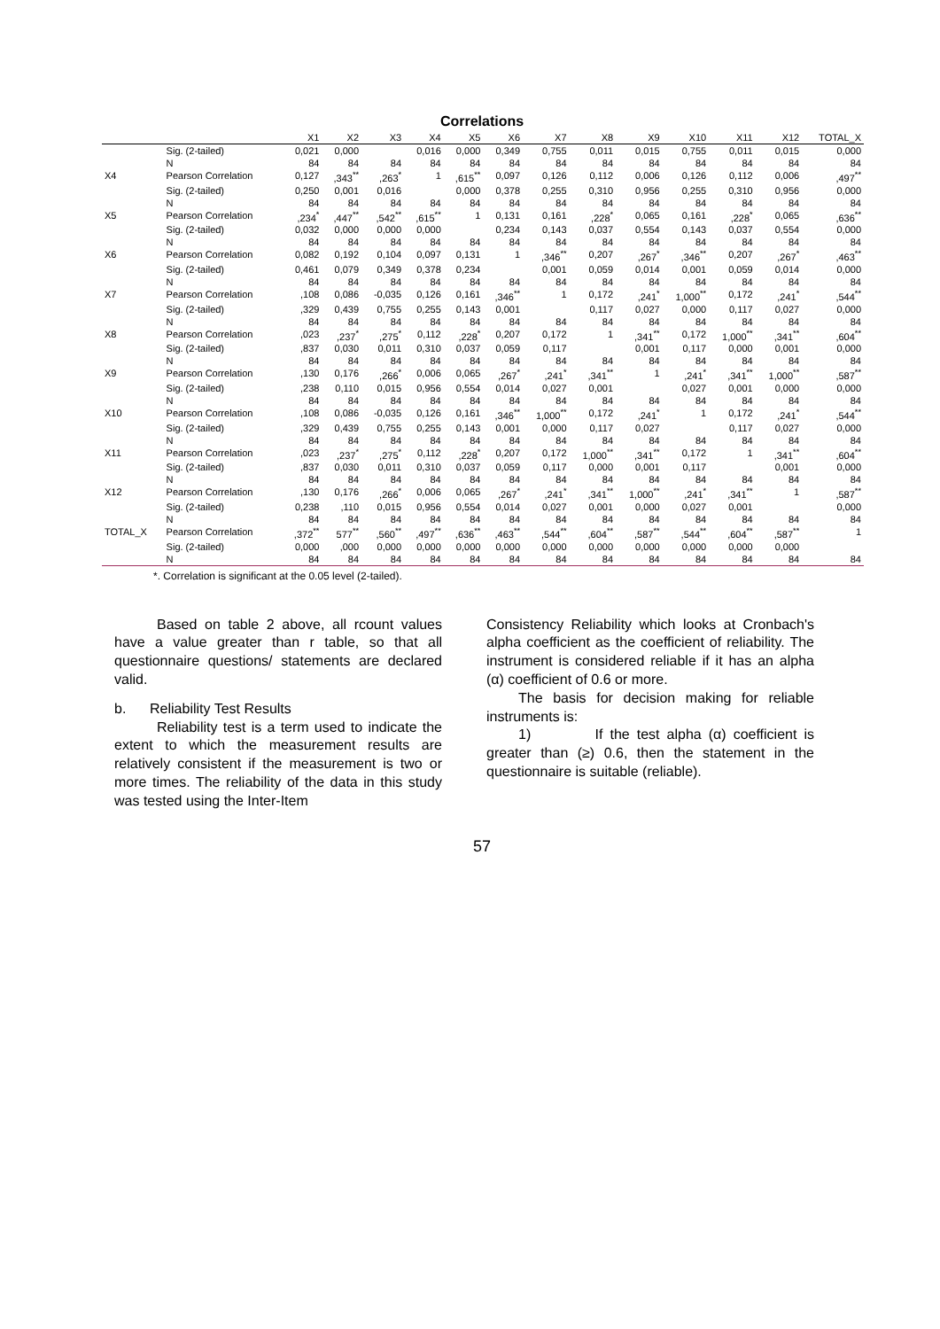Correlations
| | | X1 | X2 | X3 | X4 | X5 | X6 | X7 | X8 | X9 | X10 | X11 | X12 | TOTAL_X |
| --- | --- | --- | --- | --- | --- | --- | --- | --- | --- | --- | --- | --- | --- | --- |
| | Sig. (2-tailed) | 0,021 | 0,000 | | 0,016 | 0,000 | 0,349 | 0,755 | 0,011 | 0,015 | 0,755 | 0,011 | 0,015 | 0,000 |
| | N | 84 | 84 | 84 | 84 | 84 | 84 | 84 | 84 | 84 | 84 | 84 | 84 | 84 |
| X4 | Pearson Correlation | 0,127 | ,343<sup>**</sup> | ,263<sup>*</sup> | 1 | ,615<sup>**</sup> | 0,097 | 0,126 | 0,112 | 0,006 | 0,126 | 0,112 | 0,006 | ,497<sup>**</sup> |
| | Sig. (2-tailed) | 0,250 | 0,001 | 0,016 | | 0,000 | 0,378 | 0,255 | 0,310 | 0,956 | 0,255 | 0,310 | 0,956 | 0,000 |
| | N | 84 | 84 | 84 | 84 | 84 | 84 | 84 | 84 | 84 | 84 | 84 | 84 | 84 |
| X5 | Pearson Correlation | ,234<sup>*</sup> | ,447<sup>**</sup> | ,542<sup>**</sup> | ,615<sup>**</sup> | 1 | 0,131 | 0,161 | ,228<sup>*</sup> | 0,065 | 0,161 | ,228<sup>*</sup> | 0,065 | ,636<sup>**</sup> |
| | Sig. (2-tailed) | 0,032 | 0,000 | 0,000 | 0,000 | | 0,234 | 0,143 | 0,037 | 0,554 | 0,143 | 0,037 | 0,554 | 0,000 |
| | N | 84 | 84 | 84 | 84 | 84 | 84 | 84 | 84 | 84 | 84 | 84 | 84 | 84 |
| X6 | Pearson Correlation | 0,082 | 0,192 | 0,104 | 0,097 | 0,131 | 1 | ,346<sup>**</sup> | 0,207 | ,267<sup>*</sup> | ,346<sup>**</sup> | 0,207 | ,267<sup>*</sup> | ,463<sup>**</sup> |
| | Sig. (2-tailed) | 0,461 | 0,079 | 0,349 | 0,378 | 0,234 | | 0,001 | 0,059 | 0,014 | 0,001 | 0,059 | 0,014 | 0,000 |
| | N | 84 | 84 | 84 | 84 | 84 | 84 | 84 | 84 | 84 | 84 | 84 | 84 | 84 |
| X7 | Pearson Correlation | ,108 | 0,086 | -0,035 | 0,126 | 0,161 | ,346<sup>**</sup> | 1 | 0,172 | ,241<sup>*</sup> | 1,000<sup>**</sup> | 0,172 | ,241<sup>*</sup> | ,544<sup>**</sup> |
| | Sig. (2-tailed) | ,329 | 0,439 | 0,755 | 0,255 | 0,143 | 0,001 | | 0,117 | 0,027 | 0,000 | 0,117 | 0,027 | 0,000 |
| | N | 84 | 84 | 84 | 84 | 84 | 84 | 84 | 84 | 84 | 84 | 84 | 84 | 84 |
| X8 | Pearson Correlation | ,023 | ,237<sup>*</sup> | ,275<sup>*</sup> | 0,112 | ,228<sup>*</sup> | 0,207 | 0,172 | 1 | ,341<sup>**</sup> | 0,172 | 1,000<sup>**</sup> | ,341<sup>**</sup> | ,604<sup>**</sup> |
| | Sig. (2-tailed) | ,837 | 0,030 | 0,011 | 0,310 | 0,037 | 0,059 | 0,117 | | 0,001 | 0,117 | 0,000 | 0,001 | 0,000 |
| | N | 84 | 84 | 84 | 84 | 84 | 84 | 84 | 84 | 84 | 84 | 84 | 84 | 84 |
| X9 | Pearson Correlation | ,130 | 0,176 | ,266<sup>*</sup> | 0,006 | 0,065 | ,267<sup>*</sup> | ,241<sup>*</sup> | ,341<sup>**</sup> | 1 | ,241<sup>*</sup> | ,341<sup>**</sup> | 1,000<sup>**</sup> | ,587<sup>**</sup> |
| | Sig. (2-tailed) | ,238 | 0,110 | 0,015 | 0,956 | 0,554 | 0,014 | 0,027 | 0,001 | | 0,027 | 0,001 | 0,000 | 0,000 |
| | N | 84 | 84 | 84 | 84 | 84 | 84 | 84 | 84 | 84 | 84 | 84 | 84 | 84 |
| X10 | Pearson Correlation | ,108 | 0,086 | -0,035 | 0,126 | 0,161 | ,346<sup>**</sup> | 1,000<sup>**</sup> | 0,172 | ,241<sup>*</sup> | 1 | 0,172 | ,241<sup>*</sup> | ,544<sup>**</sup> |
| | Sig. (2-tailed) | ,329 | 0,439 | 0,755 | 0,255 | 0,143 | 0,001 | 0,000 | 0,117 | 0,027 | | 0,117 | 0,027 | 0,000 |
| | N | 84 | 84 | 84 | 84 | 84 | 84 | 84 | 84 | 84 | 84 | 84 | 84 | 84 |
| X11 | Pearson Correlation | ,023 | ,237<sup>*</sup> | ,275<sup>*</sup> | 0,112 | ,228<sup>*</sup> | 0,207 | 0,172 | 1,000<sup>**</sup> | ,341<sup>**</sup> | 0,172 | 1 | ,341<sup>**</sup> | ,604<sup>**</sup> |
| | Sig. (2-tailed) | ,837 | 0,030 | 0,011 | 0,310 | 0,037 | 0,059 | 0,117 | 0,000 | 0,001 | 0,117 | | 0,001 | 0,000 |
| | N | 84 | 84 | 84 | 84 | 84 | 84 | 84 | 84 | 84 | 84 | 84 | 84 | 84 |
| X12 | Pearson Correlation | ,130 | 0,176 | ,266<sup>*</sup> | 0,006 | 0,065 | ,267<sup>*</sup> | ,241<sup>*</sup> | ,341<sup>**</sup> | 1,000<sup>**</sup> | ,241<sup>*</sup> | ,341<sup>**</sup> | 1 | ,587<sup>**</sup> |
| | Sig. (2-tailed) | 0,238 | ,110 | 0,015 | 0,956 | 0,554 | 0,014 | 0,027 | 0,001 | 0,000 | 0,027 | 0,001 | | 0,000 |
| | N | 84 | 84 | 84 | 84 | 84 | 84 | 84 | 84 | 84 | 84 | 84 | 84 | 84 |
| TOTAL_X | Pearson Correlation | ,372<sup>**</sup> | 577<sup>**</sup> | ,560<sup>**</sup> | ,497<sup>**</sup> | ,636<sup>**</sup> | ,463<sup>**</sup> | ,544<sup>**</sup> | ,604<sup>**</sup> | ,587<sup>**</sup> | ,544<sup>**</sup> | ,604<sup>**</sup> | ,587<sup>**</sup> | 1 |
| | Sig. (2-tailed) | 0,000 | ,000 | 0,000 | 0,000 | 0,000 | 0,000 | 0,000 | 0,000 | 0,000 | 0,000 | 0,000 | 0,000 | |
| | N | 84 | 84 | 84 | 84 | 84 | 84 | 84 | 84 | 84 | 84 | 84 | 84 | 84 |
*. Correlation is significant at the 0.05 level (2-tailed).
Based on table 2 above, all rcount values have a value greater than r table, so that all questionnaire questions/ statements are declared valid.
b. Reliability Test Results
Reliability test is a term used to indicate the extent to which the measurement results are relatively consistent if the measurement is two or more times. The reliability of the data in this study was tested using the Inter-Item
Consistency Reliability which looks at Cronbach's alpha coefficient as the coefficient of reliability. The instrument is considered reliable if it has an alpha (α) coefficient of 0.6 or more.
The basis for decision making for reliable instruments is:
1) If the test alpha (α) coefficient is greater than (≥) 0.6, then the statement in the questionnaire is suitable (reliable).
57